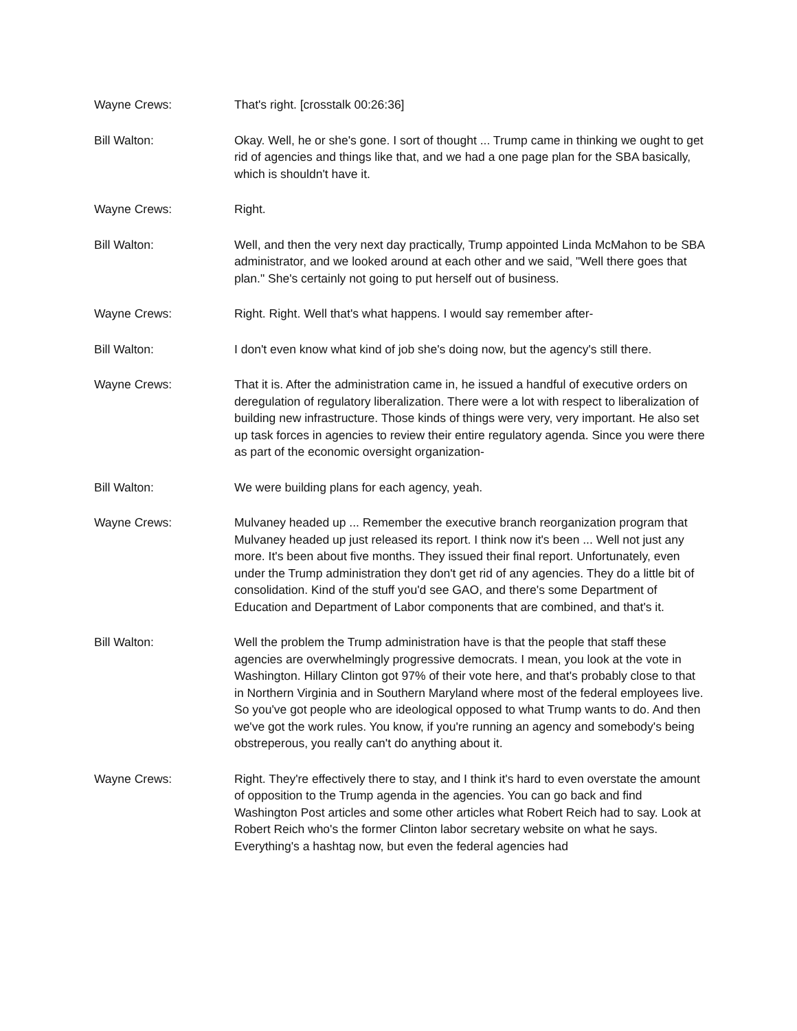Wayne Crews: That's right. [crosstalk 00:26:36]
Bill Walton: Okay. Well, he or she's gone. I sort of thought ... Trump came in thinking we ought to get rid of agencies and things like that, and we had a one page plan for the SBA basically, which is shouldn't have it.
Wayne Crews: Right.
Bill Walton: Well, and then the very next day practically, Trump appointed Linda McMahon to be SBA administrator, and we looked around at each other and we said, "Well there goes that plan." She's certainly not going to put herself out of business.
Wayne Crews: Right. Right. Well that's what happens. I would say remember after-
Bill Walton: I don't even know what kind of job she's doing now, but the agency's still there.
Wayne Crews: That it is. After the administration came in, he issued a handful of executive orders on deregulation of regulatory liberalization. There were a lot with respect to liberalization of building new infrastructure. Those kinds of things were very, very important. He also set up task forces in agencies to review their entire regulatory agenda. Since you were there as part of the economic oversight organization-
Bill Walton: We were building plans for each agency, yeah.
Wayne Crews: Mulvaney headed up ... Remember the executive branch reorganization program that Mulvaney headed up just released its report. I think now it's been ... Well not just any more. It's been about five months. They issued their final report. Unfortunately, even under the Trump administration they don't get rid of any agencies. They do a little bit of consolidation. Kind of the stuff you'd see GAO, and there's some Department of Education and Department of Labor components that are combined, and that's it.
Bill Walton: Well the problem the Trump administration have is that the people that staff these agencies are overwhelmingly progressive democrats. I mean, you look at the vote in Washington. Hillary Clinton got 97% of their vote here, and that's probably close to that in Northern Virginia and in Southern Maryland where most of the federal employees live. So you've got people who are ideological opposed to what Trump wants to do. And then we've got the work rules. You know, if you're running an agency and somebody's being obstreperous, you really can't do anything about it.
Wayne Crews: Right. They're effectively there to stay, and I think it's hard to even overstate the amount of opposition to the Trump agenda in the agencies. You can go back and find Washington Post articles and some other articles what Robert Reich had to say. Look at Robert Reich who's the former Clinton labor secretary website on what he says. Everything's a hashtag now, but even the federal agencies had